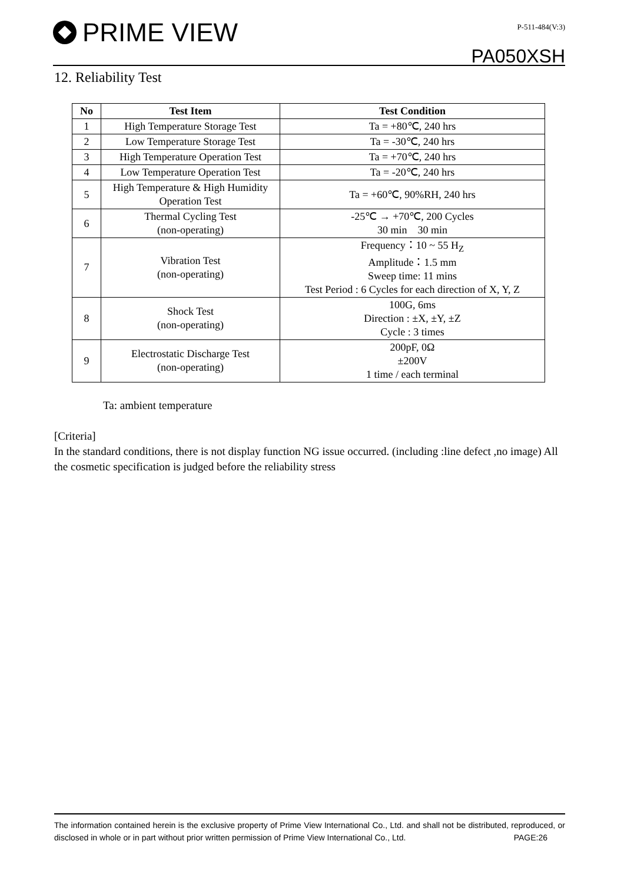PRIME VIEW
P-511-484(V:3)
PA050XSH
12. Reliability Test
| No | Test Item | Test Condition |
| --- | --- | --- |
| 1 | High Temperature Storage Test | Ta = +80℃, 240 hrs |
| 2 | Low Temperature Storage Test | Ta = -30℃, 240 hrs |
| 3 | High Temperature Operation Test | Ta = +70℃, 240 hrs |
| 4 | Low Temperature Operation Test | Ta = -20℃, 240 hrs |
| 5 | High Temperature & High Humidity Operation Test | Ta = +60℃, 90%RH, 240 hrs |
| 6 | Thermal Cycling Test (non-operating) | -25℃ → +70℃, 200 Cycles 30 min 30 min |
| 7 | Vibration Test (non-operating) | Frequency：10 ~ 55 H<sub>Z</sub> Amplitude：1.5 mm Sweep time: 11 mins Test Period : 6 Cycles for each direction of X, Y, Z |
| 8 | Shock Test (non-operating) | 100G, 6ms Direction : ±X, ±Y, ±Z Cycle : 3 times |
| 9 | Electrostatic Discharge Test (non-operating) | 200pF, 0Ω ±200V 1 time / each terminal |
Ta: ambient temperature
[Criteria]
In the standard conditions, there is not display function NG issue occurred. (including :line defect ,no image) All the cosmetic specification is judged before the reliability stress
The information contained herein is the exclusive property of Prime View International Co., Ltd. and shall not be distributed, reproduced, or disclosed in whole or in part without prior written permission of Prime View International Co., Ltd. PAGE:26